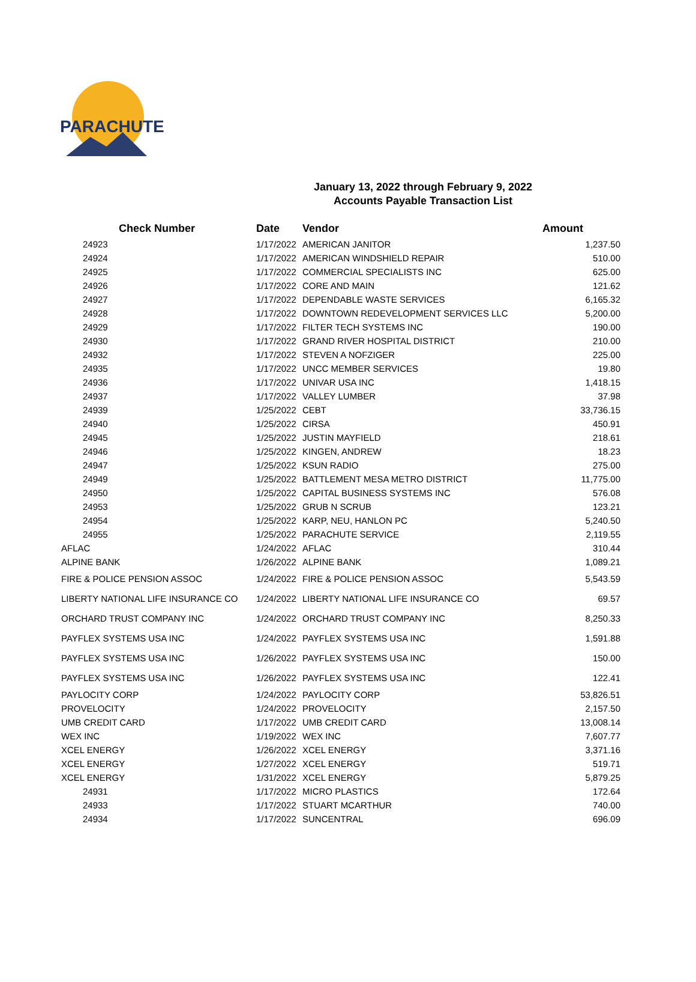PARACHUTE
January 13, 2022 through February 9, 2022
Accounts Payable Transaction List
| Check Number | Date | Vendor | Amount |
| --- | --- | --- | --- |
| 24923 | 1/17/2022 | AMERICAN JANITOR | 1,237.50 |
| 24924 | 1/17/2022 | AMERICAN WINDSHIELD REPAIR | 510.00 |
| 24925 | 1/17/2022 | COMMERCIAL SPECIALISTS INC | 625.00 |
| 24926 | 1/17/2022 | CORE AND MAIN | 121.62 |
| 24927 | 1/17/2022 | DEPENDABLE WASTE SERVICES | 6,165.32 |
| 24928 | 1/17/2022 | DOWNTOWN REDEVELOPMENT SERVICES LLC | 5,200.00 |
| 24929 | 1/17/2022 | FILTER TECH SYSTEMS INC | 190.00 |
| 24930 | 1/17/2022 | GRAND RIVER HOSPITAL DISTRICT | 210.00 |
| 24932 | 1/17/2022 | STEVEN A NOFZIGER | 225.00 |
| 24935 | 1/17/2022 | UNCC MEMBER SERVICES | 19.80 |
| 24936 | 1/17/2022 | UNIVAR USA INC | 1,418.15 |
| 24937 | 1/17/2022 | VALLEY LUMBER | 37.98 |
| 24939 | 1/25/2022 | CEBT | 33,736.15 |
| 24940 | 1/25/2022 | CIRSA | 450.91 |
| 24945 | 1/25/2022 | JUSTIN MAYFIELD | 218.61 |
| 24946 | 1/25/2022 | KINGEN, ANDREW | 18.23 |
| 24947 | 1/25/2022 | KSUN RADIO | 275.00 |
| 24949 | 1/25/2022 | BATTLEMENT MESA METRO DISTRICT | 11,775.00 |
| 24950 | 1/25/2022 | CAPITAL BUSINESS SYSTEMS INC | 576.08 |
| 24953 | 1/25/2022 | GRUB N SCRUB | 123.21 |
| 24954 | 1/25/2022 | KARP, NEU, HANLON PC | 5,240.50 |
| 24955 | 1/25/2022 | PARACHUTE SERVICE | 2,119.55 |
| AFLAC | 1/24/2022 | AFLAC | 310.44 |
| ALPINE BANK | 1/26/2022 | ALPINE BANK | 1,089.21 |
| FIRE & POLICE PENSION ASSOC | 1/24/2022 | FIRE & POLICE PENSION ASSOC | 5,543.59 |
| LIBERTY NATIONAL LIFE INSURANCE CO | 1/24/2022 | LIBERTY NATIONAL LIFE INSURANCE CO | 69.57 |
| ORCHARD TRUST COMPANY INC | 1/24/2022 | ORCHARD TRUST COMPANY INC | 8,250.33 |
| PAYFLEX SYSTEMS USA INC | 1/24/2022 | PAYFLEX SYSTEMS USA INC | 1,591.88 |
| PAYFLEX SYSTEMS USA INC | 1/26/2022 | PAYFLEX SYSTEMS USA INC | 150.00 |
| PAYFLEX SYSTEMS USA INC | 1/26/2022 | PAYFLEX SYSTEMS USA INC | 122.41 |
| PAYLOCITY CORP | 1/24/2022 | PAYLOCITY CORP | 53,826.51 |
| PROVELOCITY | 1/24/2022 | PROVELOCITY | 2,157.50 |
| UMB CREDIT CARD | 1/17/2022 | UMB CREDIT CARD | 13,008.14 |
| WEX INC | 1/19/2022 | WEX INC | 7,607.77 |
| XCEL ENERGY | 1/26/2022 | XCEL ENERGY | 3,371.16 |
| XCEL ENERGY | 1/27/2022 | XCEL ENERGY | 519.71 |
| XCEL ENERGY | 1/31/2022 | XCEL ENERGY | 5,879.25 |
| 24931 | 1/17/2022 | MICRO PLASTICS | 172.64 |
| 24933 | 1/17/2022 | STUART MCARTHUR | 740.00 |
| 24934 | 1/17/2022 | SUNCENTRAL | 696.09 |